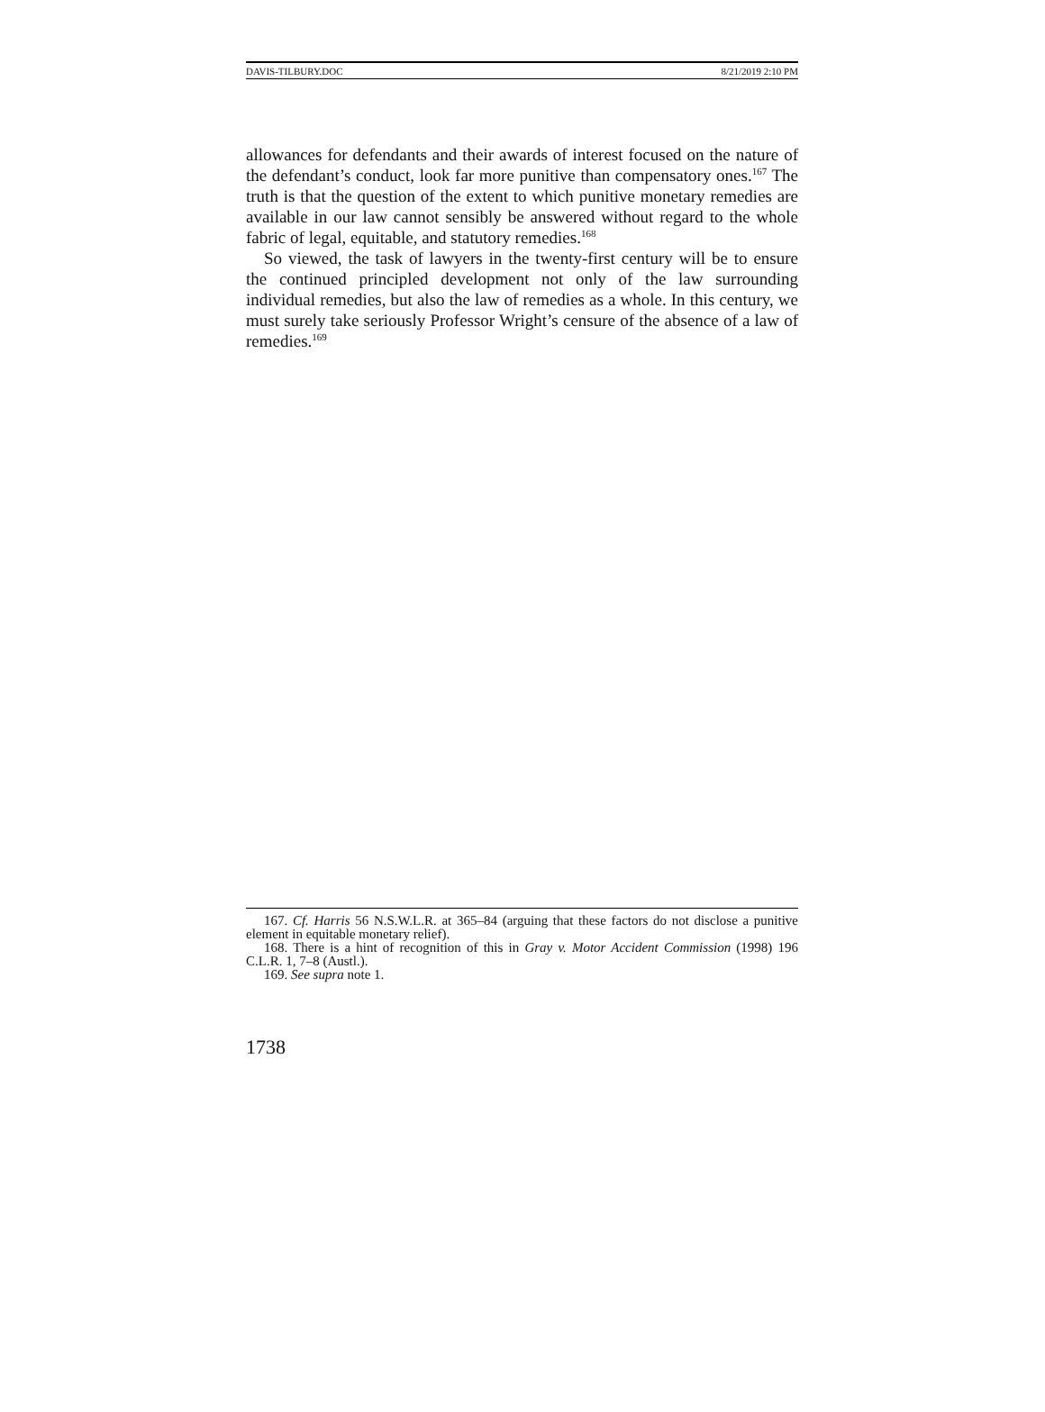DAVIS-TILBURY.DOC 8/21/2019 2:10 PM
allowances for defendants and their awards of interest focused on the nature of the defendant’s conduct, look far more punitive than compensatory ones.<sup>167</sup> The truth is that the question of the extent to which punitive monetary remedies are available in our law cannot sensibly be answered without regard to the whole fabric of legal, equitable, and statutory remedies.<sup>168</sup>
So viewed, the task of lawyers in the twenty-first century will be to ensure the continued principled development not only of the law surrounding individual remedies, but also the law of remedies as a whole. In this century, we must surely take seriously Professor Wright’s censure of the absence of a law of remedies.<sup>169</sup>
167. Cf. Harris 56 N.S.W.L.R. at 365–84 (arguing that these factors do not disclose a punitive element in equitable monetary relief).
168. There is a hint of recognition of this in Gray v. Motor Accident Commission (1998) 196 C.L.R. 1, 7–8 (Austl.).
169. See supra note 1.
1738